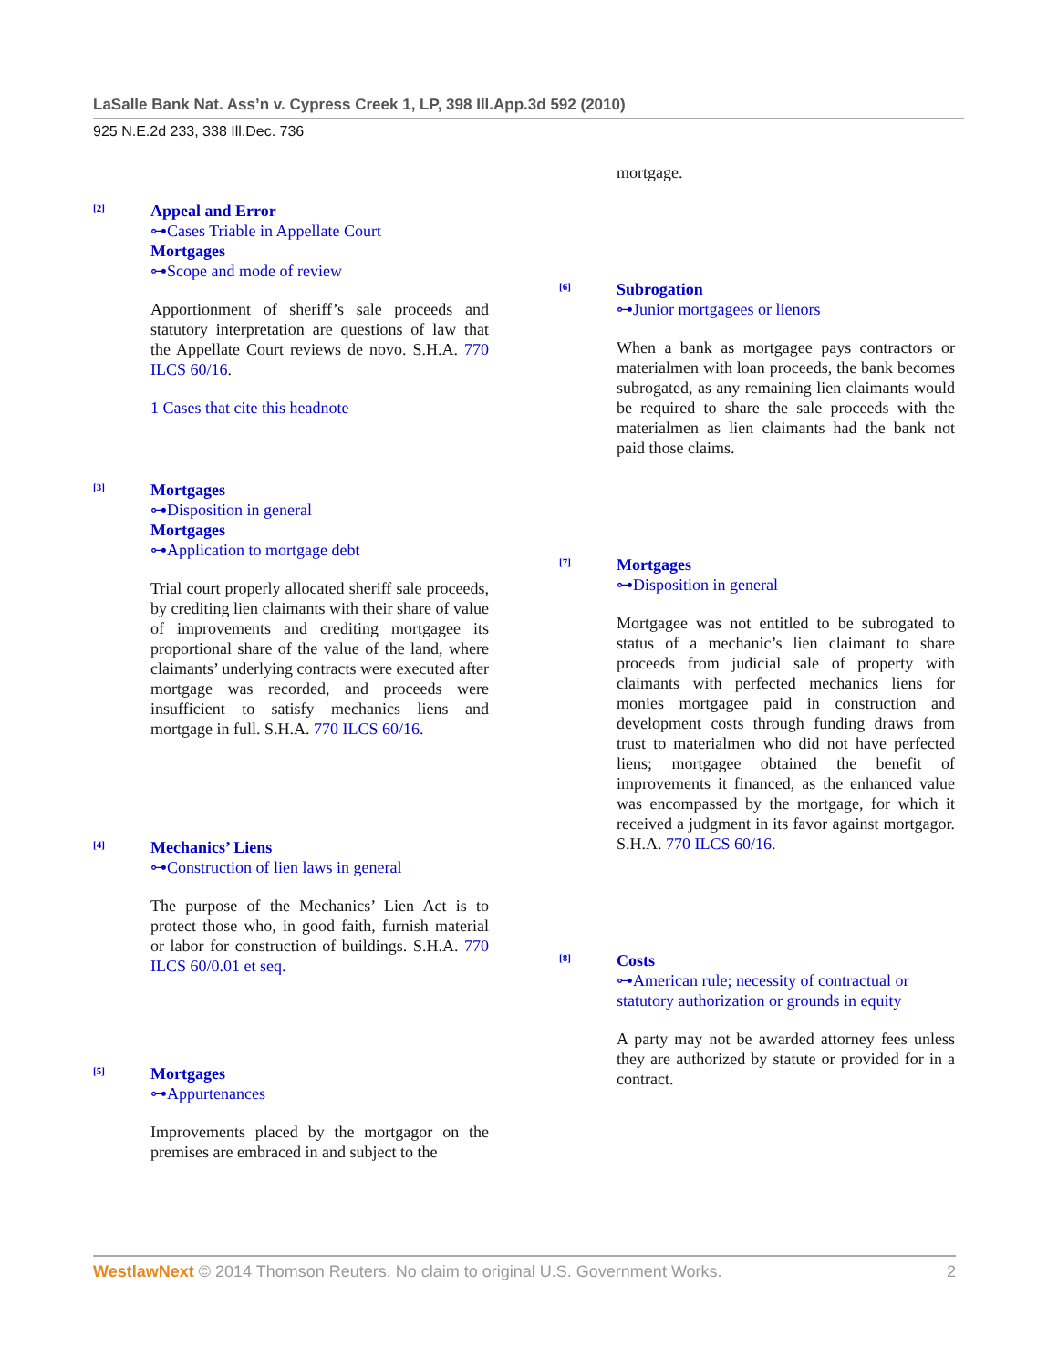LaSalle Bank Nat. Ass’n v. Cypress Creek 1, LP, 398 Ill.App.3d 592 (2010)
925 N.E.2d 233, 338 Ill.Dec. 736
[2]
Appeal and Error
⊶Cases Triable in Appellate Court
Mortgages
⊶Scope and mode of review
Apportionment of sheriff’s sale proceeds and statutory interpretation are questions of law that the Appellate Court reviews de novo. S.H.A. 770 ILCS 60/16.
1 Cases that cite this headnote
[3]
Mortgages
⊶Disposition in general
Mortgages
⊶Application to mortgage debt
Trial court properly allocated sheriff sale proceeds, by crediting lien claimants with their share of value of improvements and crediting mortgagee its proportional share of the value of the land, where claimants’ underlying contracts were executed after mortgage was recorded, and proceeds were insufficient to satisfy mechanics liens and mortgage in full. S.H.A. 770 ILCS 60/16.
[4]
Mechanics’ Liens
⊶Construction of lien laws in general
The purpose of the Mechanics’ Lien Act is to protect those who, in good faith, furnish material or labor for construction of buildings. S.H.A. 770 ILCS 60/0.01 et seq.
[5]
Mortgages
⊶Appurtenances
Improvements placed by the mortgagor on the premises are embraced in and subject to the
mortgage.
[6]
Subrogation
⊶Junior mortgagees or lienors
When a bank as mortgagee pays contractors or materialmen with loan proceeds, the bank becomes subrogated, as any remaining lien claimants would be required to share the sale proceeds with the materialmen as lien claimants had the bank not paid those claims.
[7]
Mortgages
⊶Disposition in general
Mortgagee was not entitled to be subrogated to status of a mechanic’s lien claimant to share proceeds from judicial sale of property with claimants with perfected mechanics liens for monies mortgagee paid in construction and development costs through funding draws from trust to materialmen who did not have perfected liens; mortgagee obtained the benefit of improvements it financed, as the enhanced value was encompassed by the mortgage, for which it received a judgment in its favor against mortgagor. S.H.A. 770 ILCS 60/16.
[8]
Costs
⊶American rule; necessity of contractual or statutory authorization or grounds in equity
A party may not be awarded attorney fees unless they are authorized by statute or provided for in a contract.
WestlawNext © 2014 Thomson Reuters. No claim to original U.S. Government Works.
2